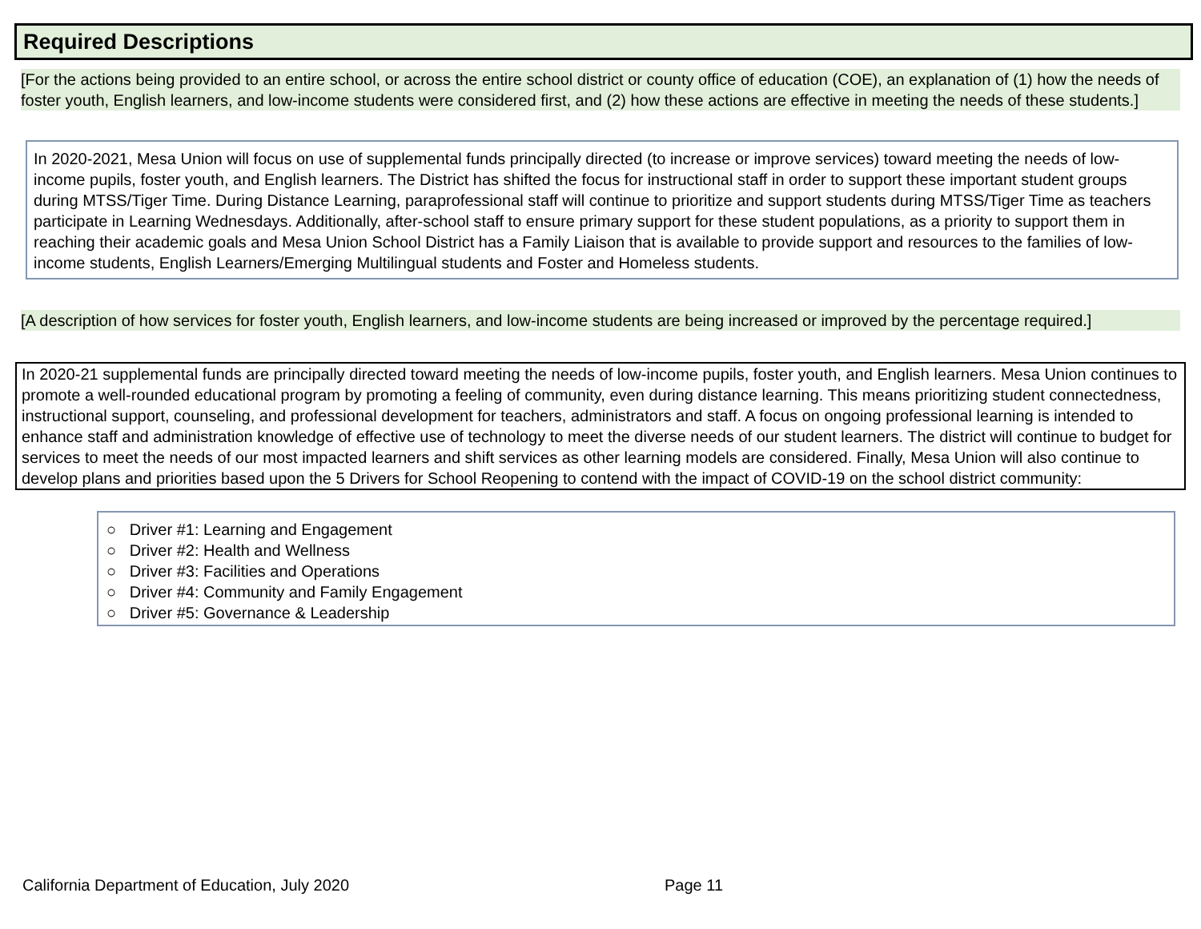Required Descriptions
[For the actions being provided to an entire school, or across the entire school district or county office of education (COE), an explanation of (1) how the needs of foster youth, English learners, and low-income students were considered first, and (2) how these actions are effective in meeting the needs of these students.]
In 2020-2021, Mesa Union will focus on use of supplemental funds principally directed (to increase or improve services) toward meeting the needs of low-income pupils, foster youth, and English learners. The District has shifted the focus for instructional staff in order to support these important student groups during MTSS/Tiger Time. During Distance Learning, paraprofessional staff will continue to prioritize and support students during MTSS/Tiger Time as teachers participate in Learning Wednesdays. Additionally, after-school staff to ensure primary support for these student populations, as a priority to support them in reaching their academic goals and Mesa Union School District has a Family Liaison that is available to provide support and resources to the families of low-income students, English Learners/Emerging Multilingual students and Foster and Homeless students.
[A description of how services for foster youth, English learners, and low-income students are being increased or improved by the percentage required.]
In 2020-21 supplemental funds are principally directed toward meeting the needs of low-income pupils, foster youth, and English learners. Mesa Union continues to promote a well-rounded educational program by promoting a feeling of community, even during distance learning. This means prioritizing student connectedness, instructional support, counseling, and professional development for teachers, administrators and staff. A focus on ongoing professional learning is intended to enhance staff and administration knowledge of effective use of technology to meet the diverse needs of our student learners. The district will continue to budget for services to meet the needs of our most impacted learners and shift services as other learning models are considered. Finally, Mesa Union will also continue to develop plans and priorities based upon the 5 Drivers for School Reopening to contend with the impact of COVID-19 on the school district community:
○ Driver #1: Learning and Engagement
○ Driver #2: Health and Wellness
○ Driver #3: Facilities and Operations
○ Driver #4: Community and Family Engagement
○ Driver #5: Governance & Leadership
California Department of Education, July 2020
Page 11